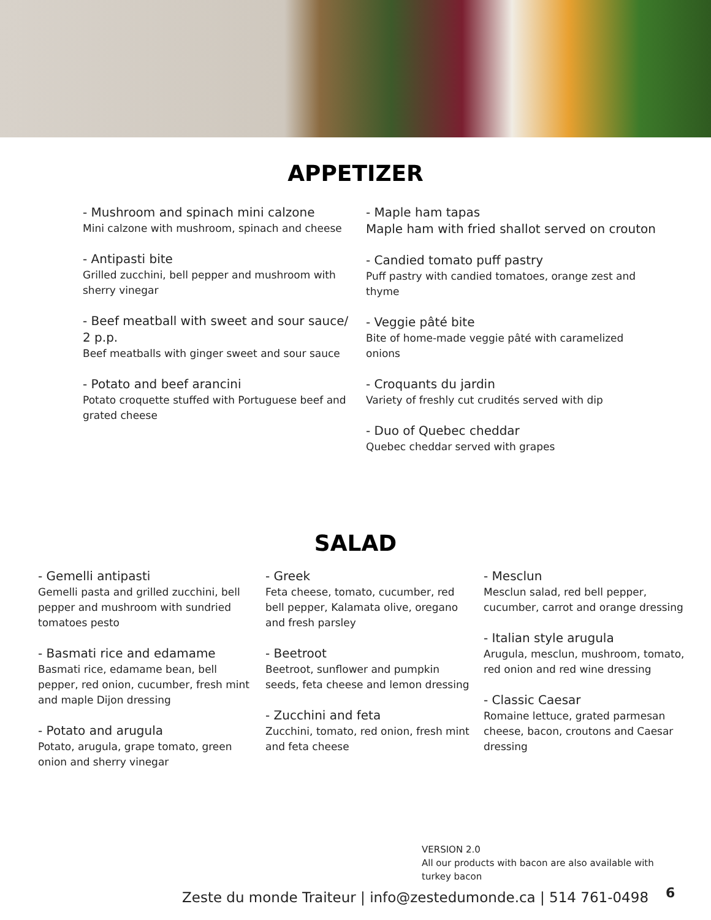APPETIZER
- Mushroom and spinach mini calzone
Mini calzone with mushroom, spinach and cheese
- Antipasti bite
Grilled zucchini, bell pepper and mushroom with sherry vinegar
- Beef meatball with sweet and sour sauce/ 2 p.p.
Beef meatballs with ginger sweet and sour sauce
- Potato and beef arancini
Potato croquette stuffed with Portuguese beef and grated cheese
- Maple ham tapas
Maple ham with fried shallot served on crouton
- Candied tomato puff pastry
Puff pastry with candied tomatoes, orange zest and thyme
- Veggie pâté bite
Bite of home-made veggie pâté with caramelized onions
- Croquants du jardin
Variety of freshly cut crudités served with dip
- Duo of Quebec cheddar
Quebec cheddar served with grapes
SALAD
- Gemelli antipasti
Gemelli pasta and grilled zucchini, bell pepper and mushroom with sundried tomatoes pesto
- Basmati rice and edamame
Basmati rice, edamame bean, bell pepper, red onion, cucumber, fresh mint and maple Dijon dressing
- Potato and arugula
Potato, arugula, grape tomato, green onion and sherry vinegar
- Greek
Feta cheese, tomato, cucumber, red bell pepper, Kalamata olive, oregano and fresh parsley
- Beetroot
Beetroot, sunflower and pumpkin seeds, feta cheese and lemon dressing
- Zucchini and feta
Zucchini, tomato, red onion, fresh mint and feta cheese
- Mesclun
Mesclun salad, red bell pepper, cucumber, carrot and orange dressing
- Italian style arugula
Arugula, mesclun, mushroom, tomato, red onion and red wine dressing
- Classic Caesar
Romaine lettuce, grated parmesan cheese, bacon, croutons and Caesar dressing
VERSION 2.0
All our products with bacon are also available with turkey bacon
Zeste du monde Traiteur | info@zestedumonde.ca | 514 761-0498
6